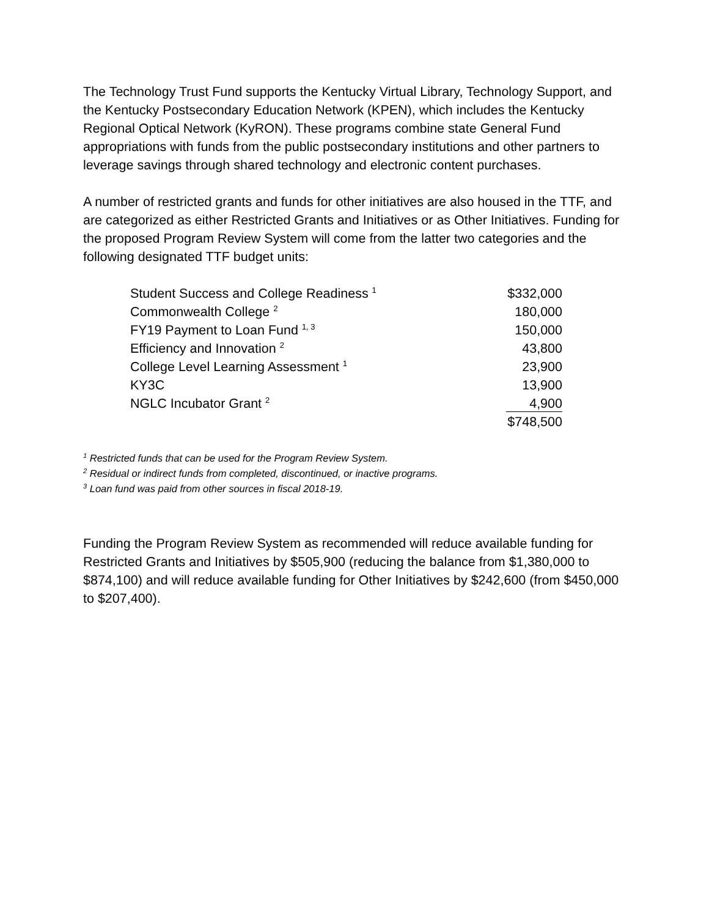The Technology Trust Fund supports the Kentucky Virtual Library, Technology Support, and the Kentucky Postsecondary Education Network (KPEN), which includes the Kentucky Regional Optical Network (KyRON). These programs combine state General Fund appropriations with funds from the public postsecondary institutions and other partners to leverage savings through shared technology and electronic content purchases.
A number of restricted grants and funds for other initiatives are also housed in the TTF, and are categorized as either Restricted Grants and Initiatives or as Other Initiatives. Funding for the proposed Program Review System will come from the latter two categories and the following designated TTF budget units:
| Student Success and College Readiness <sup>1</sup> | $332,000 |
| Commonwealth College <sup>2</sup> | 180,000 |
| FY19 Payment to Loan Fund <sup>1, 3</sup> | 150,000 |
| Efficiency and Innovation <sup>2</sup> | 43,800 |
| College Level Learning Assessment <sup>1</sup> | 23,900 |
| KY3C | 13,900 |
| NGLC Incubator Grant <sup>2</sup> | 4,900 |
| | $748,500 |
<sup>1</sup> Restricted funds that can be used for the Program Review System.
<sup>2</sup> Residual or indirect funds from completed, discontinued, or inactive programs.
<sup>3</sup> Loan fund was paid from other sources in fiscal 2018-19.
Funding the Program Review System as recommended will reduce available funding for Restricted Grants and Initiatives by $505,900 (reducing the balance from $1,380,000 to $874,100) and will reduce available funding for Other Initiatives by $242,600 (from $450,000 to $207,400).